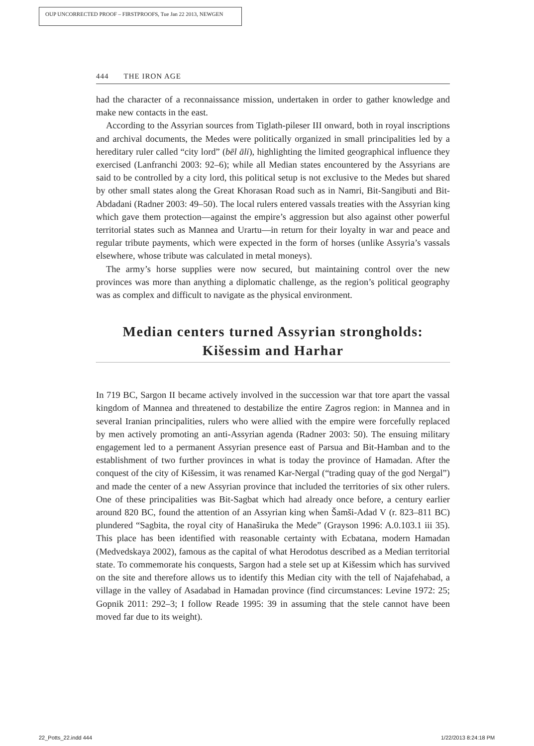OUP UNCORRECTED PROOF – FIRSTPROOFS, Tue Jan 22 2013, NEWGEN
444 THE IRON AGE
had the character of a reconnaissance mission, undertaken in order to gather knowledge and make new contacts in the east.
According to the Assyrian sources from Tiglath-pileser III onward, both in royal inscriptions and archival documents, the Medes were politically organized in small principalities led by a hereditary ruler called “city lord” (bēl āli), highlighting the limited geographical influence they exercised (Lanfranchi 2003: 92–6); while all Median states encountered by the Assyrians are said to be controlled by a city lord, this political setup is not exclusive to the Medes but shared by other small states along the Great Khorasan Road such as in Namri, Bit-Sangibuti and Bit-Abdadani (Radner 2003: 49–50). The local rulers entered vassals treaties with the Assyrian king which gave them protection—against the empire’s aggression but also against other powerful territorial states such as Mannea and Urartu—in return for their loyalty in war and peace and regular tribute payments, which were expected in the form of horses (unlike Assyria’s vassals elsewhere, whose tribute was calculated in metal moneys).
The army’s horse supplies were now secured, but maintaining control over the new provinces was more than anything a diplomatic challenge, as the region’s political geography was as complex and difficult to navigate as the physical environment.
Median centers turned Assyrian strongholds: Kišessim and Harhar
In 719 BC, Sargon II became actively involved in the succession war that tore apart the vassal kingdom of Mannea and threatened to destabilize the entire Zagros region: in Mannea and in several Iranian principalities, rulers who were allied with the empire were forcefully replaced by men actively promoting an anti-Assyrian agenda (Radner 2003: 50). The ensuing military engagement led to a permanent Assyrian presence east of Parsua and Bit-Hamban and to the establishment of two further provinces in what is today the province of Hamadan. After the conquest of the city of Kišessim, it was renamed Kar-Nergal (“trading quay of the god Nergal”) and made the center of a new Assyrian province that included the territories of six other rulers. One of these principalities was Bit-Sagbat which had already once before, a century earlier around 820 BC, found the attention of an Assyrian king when Šamši-Adad V (r. 823–811 BC) plundered “Sagbita, the royal city of Hanaširuka the Mede” (Grayson 1996: A.0.103.1 iii 35). This place has been identified with reasonable certainty with Ecbatana, modern Hamadan (Medvedskaya 2002), famous as the capital of what Herodotus described as a Median territorial state. To commemorate his conquests, Sargon had a stele set up at Kišessim which has survived on the site and therefore allows us to identify this Median city with the tell of Najafehabad, a village in the valley of Asadabad in Hamadan province (find circumstances: Levine 1972: 25; Gopnik 2011: 292–3; I follow Reade 1995: 39 in assuming that the stele cannot have been moved far due to its weight).
22_Potts_22.indd 444 1/22/2013 8:24:18 PM